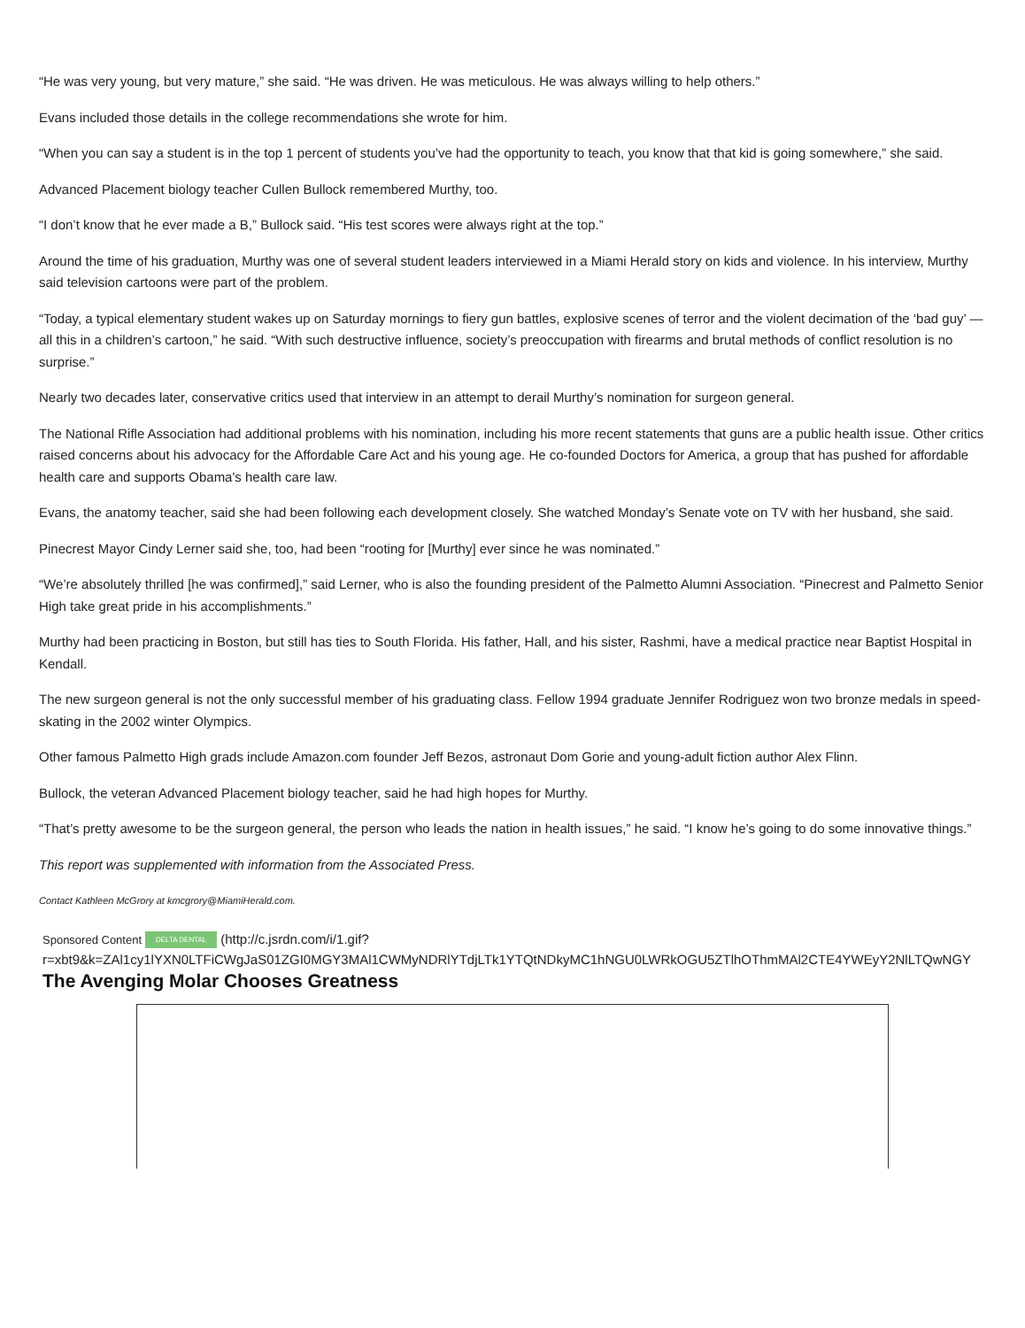“He was very young, but very mature,” she said. “He was driven. He was meticulous. He was always willing to help others.”
Evans included those details in the college recommendations she wrote for him.
“When you can say a student is in the top 1 percent of students you’ve had the opportunity to teach, you know that that kid is going somewhere,” she said.
Advanced Placement biology teacher Cullen Bullock remembered Murthy, too.
“I don’t know that he ever made a B,” Bullock said. “His test scores were always right at the top.”
Around the time of his graduation, Murthy was one of several student leaders interviewed in a Miami Herald story on kids and violence. In his interview, Murthy said television cartoons were part of the problem.
“Today, a typical elementary student wakes up on Saturday mornings to fiery gun battles, explosive scenes of terror and the violent decimation of the ‘bad guy’ — all this in a children’s cartoon,” he said. “With such destructive influence, society’s preoccupation with firearms and brutal methods of conflict resolution is no surprise.”
Nearly two decades later, conservative critics used that interview in an attempt to derail Murthy’s nomination for surgeon general.
The National Rifle Association had additional problems with his nomination, including his more recent statements that guns are a public health issue. Other critics raised concerns about his advocacy for the Affordable Care Act and his young age. He co-founded Doctors for America, a group that has pushed for affordable health care and supports Obama's health care law.
Evans, the anatomy teacher, said she had been following each development closely. She watched Monday’s Senate vote on TV with her husband, she said.
Pinecrest Mayor Cindy Lerner said she, too, had been “rooting for [Murthy] ever since he was nominated.”
“We’re absolutely thrilled [he was confirmed],” said Lerner, who is also the founding president of the Palmetto Alumni Association. “Pinecrest and Palmetto Senior High take great pride in his accomplishments.”
Murthy had been practicing in Boston, but still has ties to South Florida. His father, Hall, and his sister, Rashmi, have a medical practice near Baptist Hospital in Kendall.
The new surgeon general is not the only successful member of his graduating class. Fellow 1994 graduate Jennifer Rodriguez won two bronze medals in speed-skating in the 2002 winter Olympics.
Other famous Palmetto High grads include Amazon.com founder Jeff Bezos, astronaut Dom Gorie and young-adult fiction author Alex Flinn.
Bullock, the veteran Advanced Placement biology teacher, said he had high hopes for Murthy.
“That’s pretty awesome to be the surgeon general, the person who leads the nation in health issues,” he said. “I know he’s going to do some innovative things.”
This report was supplemented with information from the Associated Press.
Contact Kathleen McGrory at kmcgrory@MiamiHerald.com.
Sponsored Content DELTA DENTAL (http://c.jsrdn.com/i/1.gif?
r=xbt9&k=ZAl1cy1lYXN0LTFiCWgJaS01ZGI0MGY3MAl1CWMyNDRlYTdjLTk1YTQtNDkyMC1hNGU0LWRkOGU5ZTlhOThmMAl2CTE4YWEyY2NlLTQwNGY
The Avenging Molar Chooses Greatness